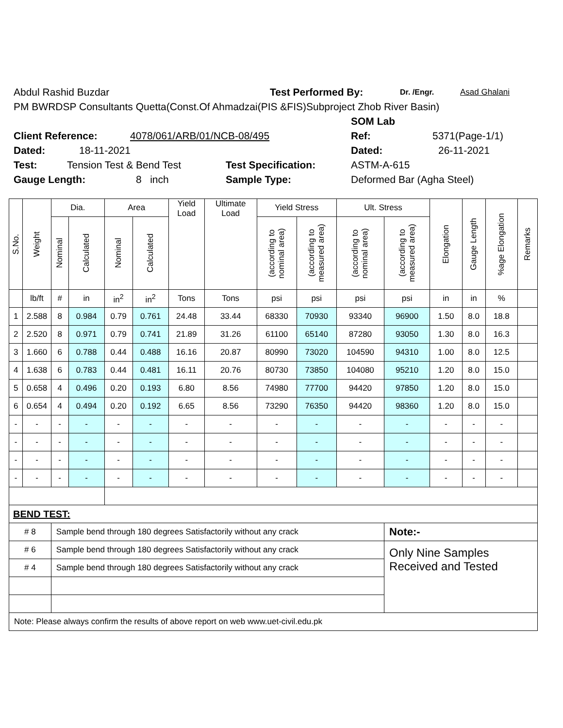Abdul Rashid Buzdar Test Performed By: Dr. /Engr. Asad Ghalani
PM BWRDSP Consultants Quetta(Const.Of Ahmadzai(PIS &FIS)Subproject Zhob River Basin)
SOM Lab
Client Reference: 4078/061/ARB/01/NCB-08/495 Ref: 5371(Page-1/1)
Dated: 18-11-2021 Dated: 26-11-2021
Test: Tension Test & Bend Test Test Specification: ASTM-A-615
Gauge Length: 8 inch Sample Type: Deformed Bar (Agha Steel)
| S.No. | Weight | Dia. | | Area | | Yield Load | Ultimate Load | Yield Stress | | Ult. Stress | | Elongation | Gauge Length | %age Elongation | Remarks |
| --- | --- | --- | --- | --- | --- | --- | --- | --- | --- | --- | --- | --- | --- | --- | --- |
| | | Nominal | Calculated | Nominal | Calculated | | | (according to nominal area) | (according to measured area) | (according to nominal area) | (according to measured area) | | | | |
| | lb/ft | # | in | in<sup>2</sup> | in<sup>2</sup> | Tons | Tons | psi | psi | psi | psi | in | in | % | |
| 1 | 2.588 | 8 | 0.984 | 0.79 | 0.761 | 24.48 | 33.44 | 68330 | 70930 | 93340 | 96900 | 1.50 | 8.0 | 18.8 | |
| 2 | 2.520 | 8 | 0.971 | 0.79 | 0.741 | 21.89 | 31.26 | 61100 | 65140 | 87280 | 93050 | 1.30 | 8.0 | 16.3 | |
| 3 | 1.660 | 6 | 0.788 | 0.44 | 0.488 | 16.16 | 20.87 | 80990 | 73020 | 104590 | 94310 | 1.00 | 8.0 | 12.5 | |
| 4 | 1.638 | 6 | 0.783 | 0.44 | 0.481 | 16.11 | 20.76 | 80730 | 73850 | 104080 | 95210 | 1.20 | 8.0 | 15.0 | |
| 5 | 0.658 | 4 | 0.496 | 0.20 | 0.193 | 6.80 | 8.56 | 74980 | 77700 | 94420 | 97850 | 1.20 | 8.0 | 15.0 | |
| 6 | 0.654 | 4 | 0.494 | 0.20 | 0.192 | 6.65 | 8.56 | 73290 | 76350 | 94420 | 98360 | 1.20 | 8.0 | 15.0 | |
| - | - | - | - | - | - | - | - | - | - | - | - | - | - | - | |
| - | - | - | - | - | - | - | - | - | - | - | - | - | - | - | |
| - | - | - | - | - | - | - | - | - | - | - | - | - | - | - | |
| - | - | - | - | - | - | - | - | - | - | - | - | - | - | - | |
| BEND TEST: | | | | | | | | | | | | | | | |
| # 8 | | Sample bend through 180 degrees Satisfactorily without any crack | | | | | | | | | Note:- | | | | |
| # 6 | | Sample bend through 180 degrees Satisfactorily without any crack | | | | | | | | | Only Nine Samples Received and Tested | | | | |
| # 4 | | Sample bend through 180 degrees Satisfactorily without any crack | | | | | | | | | | | | | |
| Note: Please always confirm the results of above report on web www.uet-civil.edu.pk | | | | | | | | | | | | | | | |